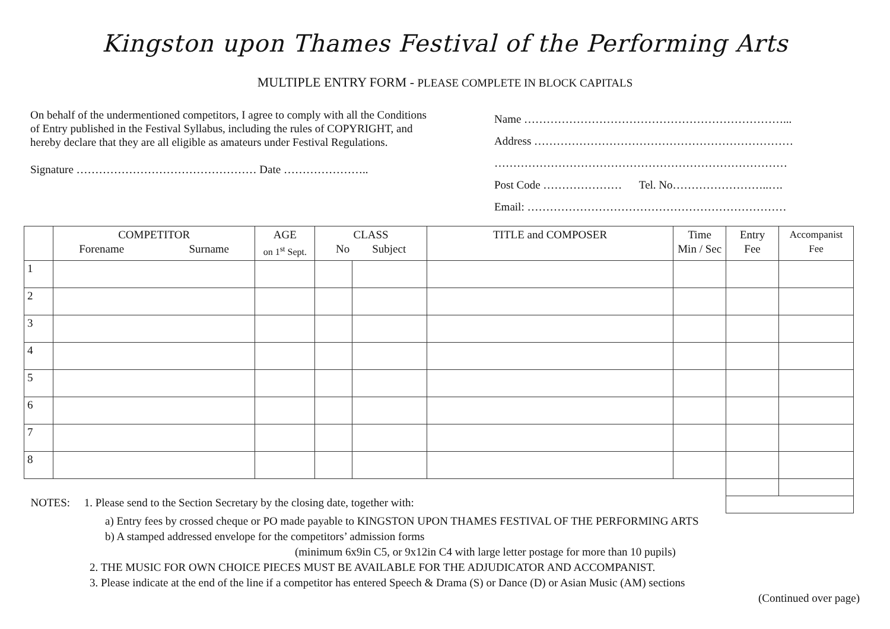Kingston upon Thames Festival of the Performing Arts
MULTIPLE ENTRY FORM - PLEASE COMPLETE IN BLOCK CAPITALS
On behalf of the undermentioned competitors, I agree to comply with all the Conditions of Entry published in the Festival Syllabus, including the rules of COPYRIGHT, and hereby declare that they are all eligible as amateurs under Festival Regulations.
Signature ………………………………………… Date …………………..
Name ……………………………………………………………...
Address ……………………………………………………………
……………………………………………………………………
Post Code ………………… Tel. No……………………..….
Email: ……………………………………………………………
| | COMPETITOR Forename Surname | AGE on 1<sup>st</sup> Sept. | CLASS No Subject | | TITLE and COMPOSER | Time Min / Sec | Entry Fee | Accompanist Fee |
| --- | --- | --- | --- | --- | --- | --- | --- | --- |
| 1 | | | | | | | | |
| 2 | | | | | | | | |
| 3 | | | | | | | | |
| 4 | | | | | | | | |
| 5 | | | | | | | | |
| 6 | | | | | | | | |
| 7 | | | | | | | | |
| 8 | | | | | | | | |
| NOTES: 1. Please send to the Section Secretary by the closing date, together with: | | | | | | | | |
a) Entry fees by crossed cheque or PO made payable to KINGSTON UPON THAMES FESTIVAL OF THE PERFORMING ARTS
b) A stamped addressed envelope for the competitors’ admission forms
(minimum 6x9in C5, or 9x12in C4 with large letter postage for more than 10 pupils)
2. THE MUSIC FOR OWN CHOICE PIECES MUST BE AVAILABLE FOR THE ADJUDICATOR AND ACCOMPANIST.
3. Please indicate at the end of the line if a competitor has entered Speech & Drama (S) or Dance (D) or Asian Music (AM) sections
(Continued over page)